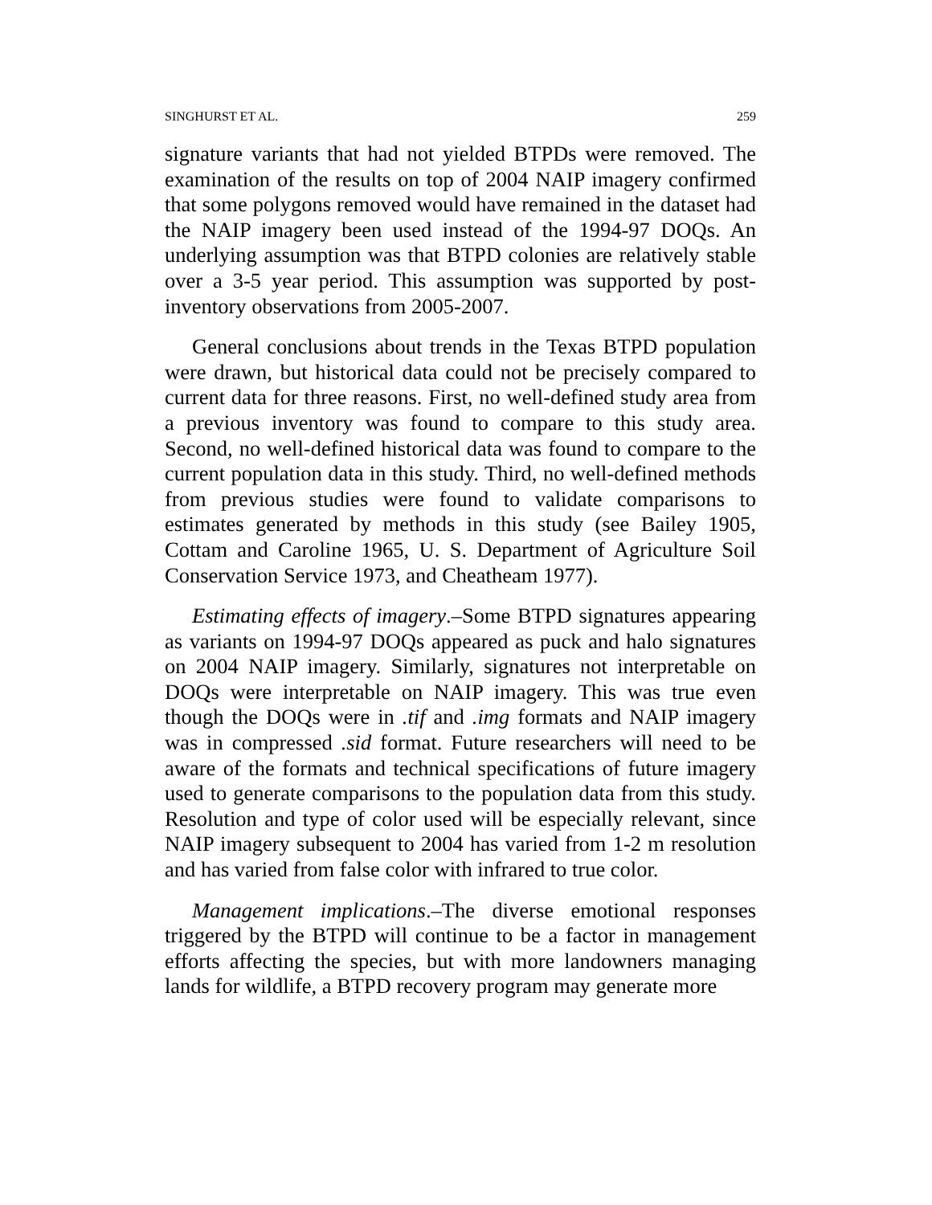SINGHURST ET AL. 259
signature variants that had not yielded BTPDs were removed. The examination of the results on top of 2004 NAIP imagery confirmed that some polygons removed would have remained in the dataset had the NAIP imagery been used instead of the 1994-97 DOQs. An underlying assumption was that BTPD colonies are relatively stable over a 3-5 year period. This assumption was supported by post-inventory observations from 2005-2007.
General conclusions about trends in the Texas BTPD population were drawn, but historical data could not be precisely compared to current data for three reasons. First, no well-defined study area from a previous inventory was found to compare to this study area. Second, no well-defined historical data was found to compare to the current population data in this study. Third, no well-defined methods from previous studies were found to validate comparisons to estimates generated by methods in this study (see Bailey 1905, Cottam and Caroline 1965, U. S. Department of Agriculture Soil Conservation Service 1973, and Cheatheam 1977).
Estimating effects of imagery.–Some BTPD signatures appearing as variants on 1994-97 DOQs appeared as puck and halo signatures on 2004 NAIP imagery. Similarly, signatures not interpretable on DOQs were interpretable on NAIP imagery. This was true even though the DOQs were in .tif and .img formats and NAIP imagery was in compressed .sid format. Future researchers will need to be aware of the formats and technical specifications of future imagery used to generate comparisons to the population data from this study. Resolution and type of color used will be especially relevant, since NAIP imagery subsequent to 2004 has varied from 1-2 m resolution and has varied from false color with infrared to true color.
Management implications.–The diverse emotional responses triggered by the BTPD will continue to be a factor in management efforts affecting the species, but with more landowners managing lands for wildlife, a BTPD recovery program may generate more